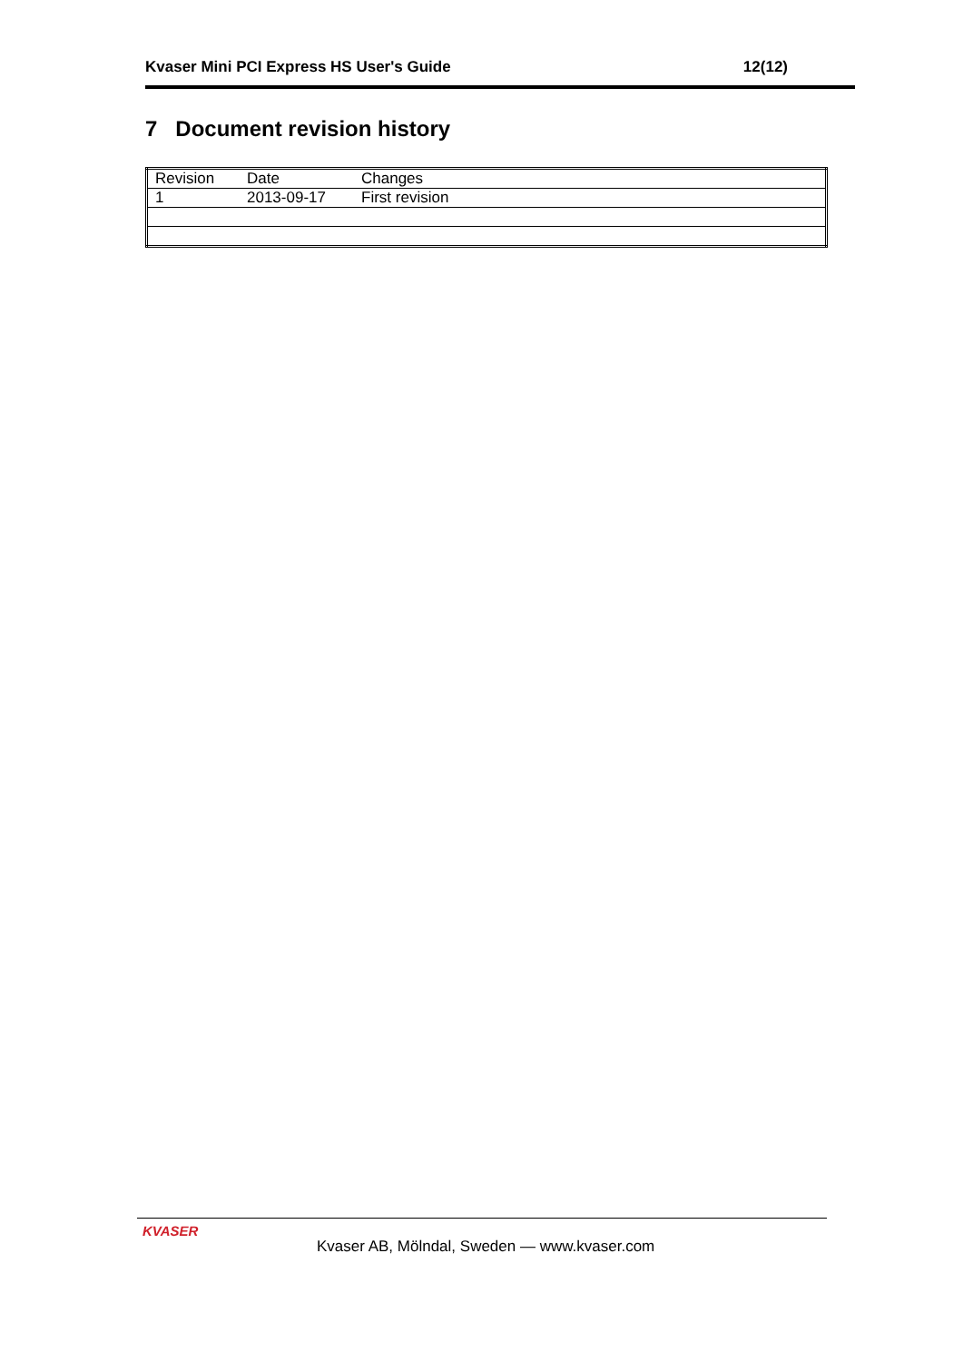Kvaser Mini PCI Express HS User's Guide 12(12)
7 Document revision history
| Revision | Date | Changes |
| 1 | 2013-09-17 | First revision |
KVASER
Kvaser AB, Mölndal, Sweden — www.kvaser.com